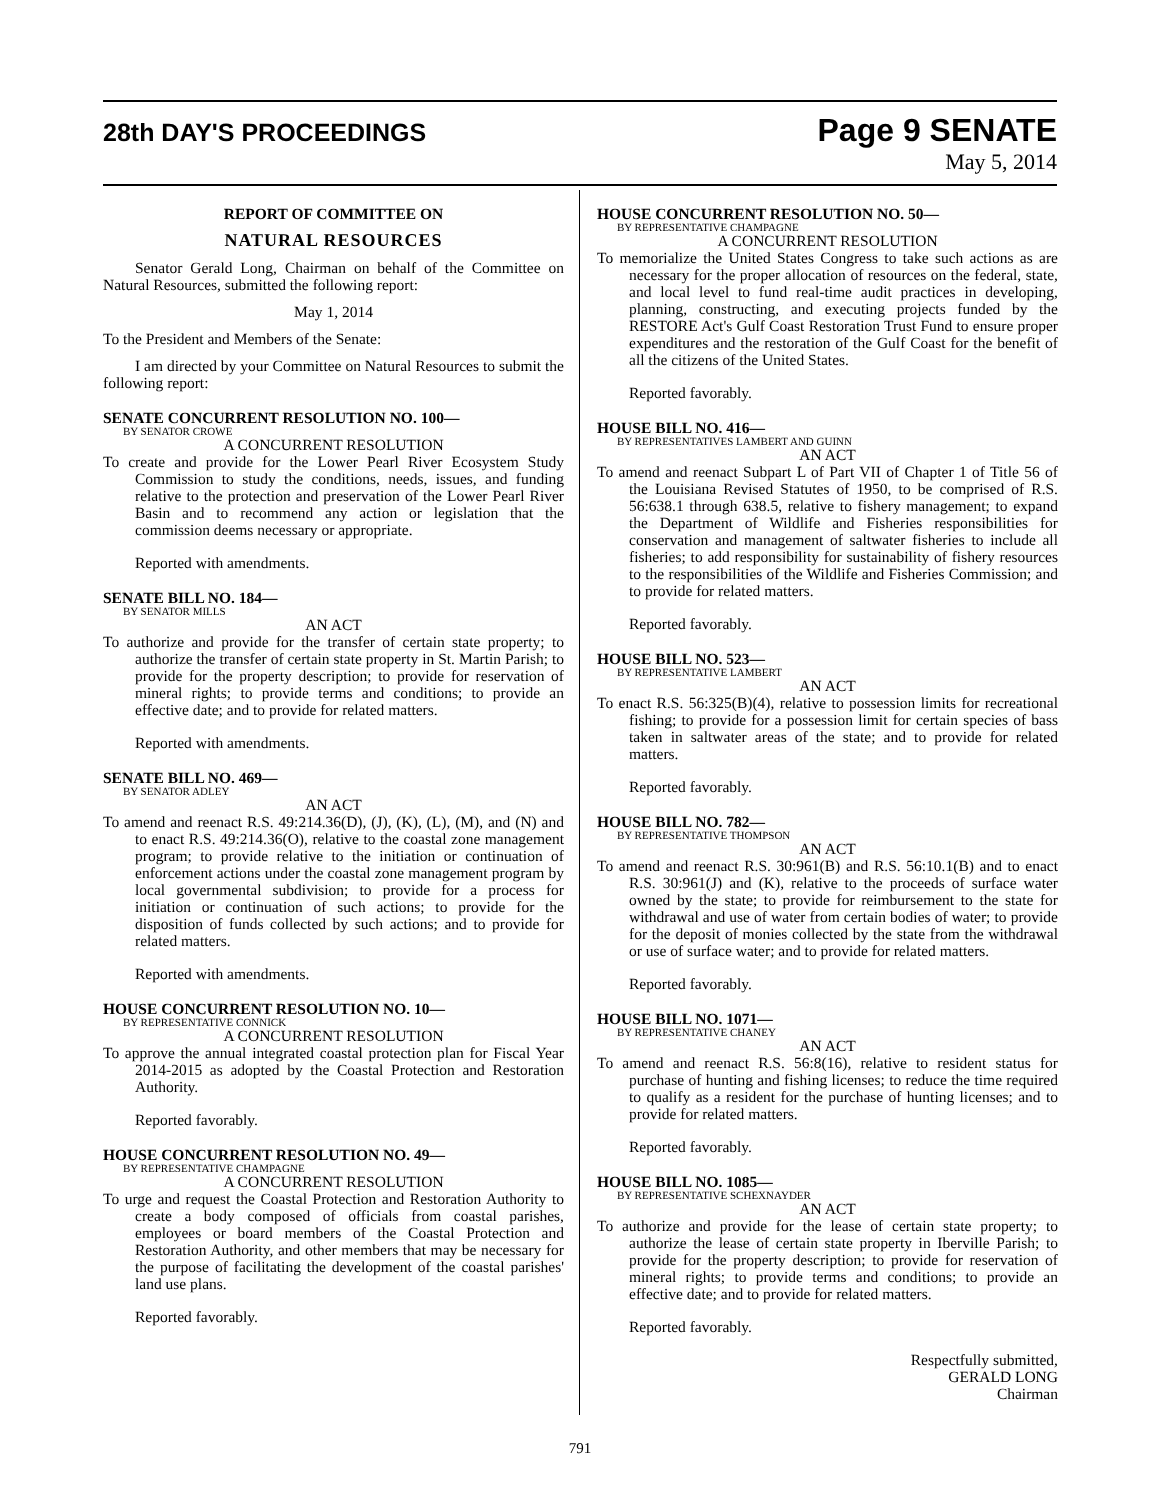28th DAY'S PROCEEDINGS
Page 9 SENATE
May 5, 2014
REPORT OF COMMITTEE ON
NATURAL RESOURCES
Senator Gerald Long, Chairman on behalf of the Committee on Natural Resources, submitted the following report:
May 1, 2014
To the President and Members of the Senate:
I am directed by your Committee on Natural Resources to submit the following report:
SENATE CONCURRENT RESOLUTION NO. 100—
BY SENATOR CROWE
A CONCURRENT RESOLUTION
To create and provide for the Lower Pearl River Ecosystem Study Commission to study the conditions, needs, issues, and funding relative to the protection and preservation of the Lower Pearl River Basin and to recommend any action or legislation that the commission deems necessary or appropriate.
Reported with amendments.
SENATE BILL NO. 184—
BY SENATOR MILLS
AN ACT
To authorize and provide for the transfer of certain state property; to authorize the transfer of certain state property in St. Martin Parish; to provide for the property description; to provide for reservation of mineral rights; to provide terms and conditions; to provide an effective date; and to provide for related matters.
Reported with amendments.
SENATE BILL NO. 469—
BY SENATOR ADLEY
AN ACT
To amend and reenact R.S. 49:214.36(D), (J), (K), (L), (M), and (N) and to enact R.S. 49:214.36(O), relative to the coastal zone management program; to provide relative to the initiation or continuation of enforcement actions under the coastal zone management program by local governmental subdivision; to provide for a process for initiation or continuation of such actions; to provide for the disposition of funds collected by such actions; and to provide for related matters.
Reported with amendments.
HOUSE CONCURRENT RESOLUTION NO. 10—
BY REPRESENTATIVE CONNICK
A CONCURRENT RESOLUTION
To approve the annual integrated coastal protection plan for Fiscal Year 2014-2015 as adopted by the Coastal Protection and Restoration Authority.
Reported favorably.
HOUSE CONCURRENT RESOLUTION NO. 49—
BY REPRESENTATIVE CHAMPAGNE
A CONCURRENT RESOLUTION
To urge and request the Coastal Protection and Restoration Authority to create a body composed of officials from coastal parishes, employees or board members of the Coastal Protection and Restoration Authority, and other members that may be necessary for the purpose of facilitating the development of the coastal parishes' land use plans.
Reported favorably.
HOUSE CONCURRENT RESOLUTION NO. 50—
BY REPRESENTATIVE CHAMPAGNE
A CONCURRENT RESOLUTION
To memorialize the United States Congress to take such actions as are necessary for the proper allocation of resources on the federal, state, and local level to fund real-time audit practices in developing, planning, constructing, and executing projects funded by the RESTORE Act's Gulf Coast Restoration Trust Fund to ensure proper expenditures and the restoration of the Gulf Coast for the benefit of all the citizens of the United States.
Reported favorably.
HOUSE BILL NO. 416—
BY REPRESENTATIVES LAMBERT AND GUINN
AN ACT
To amend and reenact Subpart L of Part VII of Chapter 1 of Title 56 of the Louisiana Revised Statutes of 1950, to be comprised of R.S. 56:638.1 through 638.5, relative to fishery management; to expand the Department of Wildlife and Fisheries responsibilities for conservation and management of saltwater fisheries to include all fisheries; to add responsibility for sustainability of fishery resources to the responsibilities of the Wildlife and Fisheries Commission; and to provide for related matters.
Reported favorably.
HOUSE BILL NO. 523—
BY REPRESENTATIVE LAMBERT
AN ACT
To enact R.S. 56:325(B)(4), relative to possession limits for recreational fishing; to provide for a possession limit for certain species of bass taken in saltwater areas of the state; and to provide for related matters.
Reported favorably.
HOUSE BILL NO. 782—
BY REPRESENTATIVE THOMPSON
AN ACT
To amend and reenact R.S. 30:961(B) and R.S. 56:10.1(B) and to enact R.S. 30:961(J) and (K), relative to the proceeds of surface water owned by the state; to provide for reimbursement to the state for withdrawal and use of water from certain bodies of water; to provide for the deposit of monies collected by the state from the withdrawal or use of surface water; and to provide for related matters.
Reported favorably.
HOUSE BILL NO. 1071—
BY REPRESENTATIVE CHANEY
AN ACT
To amend and reenact R.S. 56:8(16), relative to resident status for purchase of hunting and fishing licenses; to reduce the time required to qualify as a resident for the purchase of hunting licenses; and to provide for related matters.
Reported favorably.
HOUSE BILL NO. 1085—
BY REPRESENTATIVE SCHEXNAYDER
AN ACT
To authorize and provide for the lease of certain state property; to authorize the lease of certain state property in Iberville Parish; to provide for the property description; to provide for reservation of mineral rights; to provide terms and conditions; to provide an effective date; and to provide for related matters.
Reported favorably.
Respectfully submitted,
GERALD LONG
Chairman
791